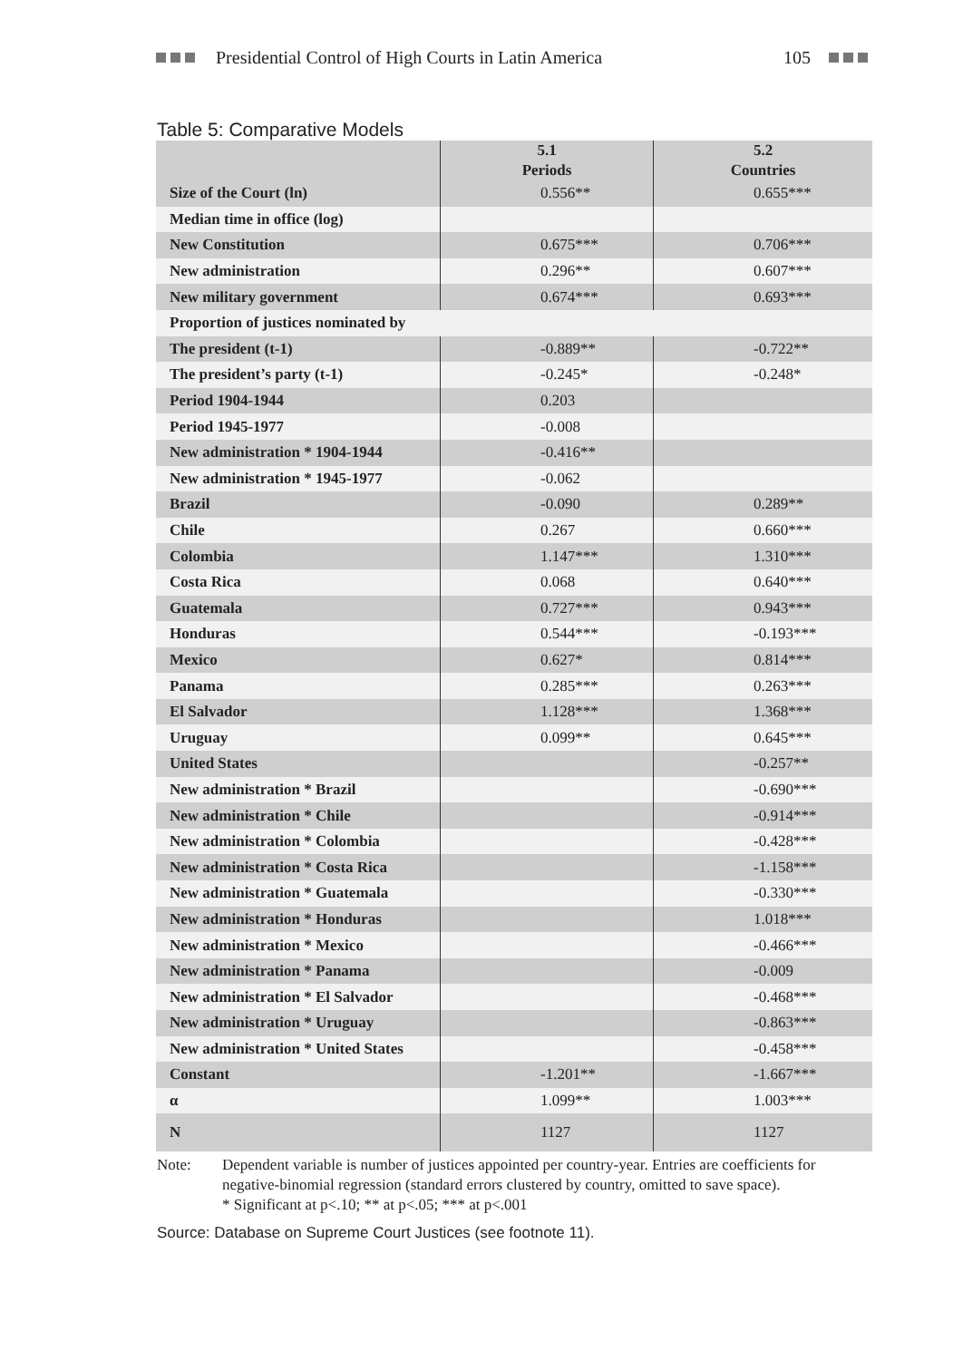Presidential Control of High Courts in Latin America 105
Table 5: Comparative Models
| | 5.1 Periods | 5.2 Countries |
| --- | --- | --- |
| Size of the Court (ln) | 0.556** | 0.655*** |
| Median time in office (log) | | |
| New Constitution | 0.675*** | 0.706*** |
| New administration | 0.296** | 0.607*** |
| New military government | 0.674*** | 0.693*** |
| Proportion of justices nominated by | | |
| The president (t-1) | -0.889** | -0.722** |
| The president’s party (t-1) | -0.245* | -0.248* |
| Period 1904-1944 | 0.203 | |
| Period 1945-1977 | -0.008 | |
| New administration * 1904-1944 | -0.416** | |
| New administration * 1945-1977 | -0.062 | |
| Brazil | -0.090 | 0.289** |
| Chile | 0.267 | 0.660*** |
| Colombia | 1.147*** | 1.310*** |
| Costa Rica | 0.068 | 0.640*** |
| Guatemala | 0.727*** | 0.943*** |
| Honduras | 0.544*** | -0.193*** |
| Mexico | 0.627* | 0.814*** |
| Panama | 0.285*** | 0.263*** |
| El Salvador | 1.128*** | 1.368*** |
| Uruguay | 0.099** | 0.645*** |
| United States | | -0.257** |
| New administration * Brazil | | -0.690*** |
| New administration * Chile | | -0.914*** |
| New administration * Colombia | | -0.428*** |
| New administration * Costa Rica | | -1.158*** |
| New administration * Guatemala | | -0.330*** |
| New administration * Honduras | | 1.018*** |
| New administration * Mexico | | -0.466*** |
| New administration * Panama | | -0.009 |
| New administration * El Salvador | | -0.468*** |
| New administration * Uruguay | | -0.863*** |
| New administration * United States | | -0.458*** |
| Constant | -1.201** | -1.667*** |
| α | 1.099** | 1.003*** |
| N | 1127 | 1127 |
Note: Dependent variable is number of justices appointed per country-year. Entries are coefficients for negative-binomial regression (standard errors clustered by country, omitted to save space).
* Significant at p<.10; ** at p<.05; *** at p<.001
Source: Database on Supreme Court Justices (see footnote 11).